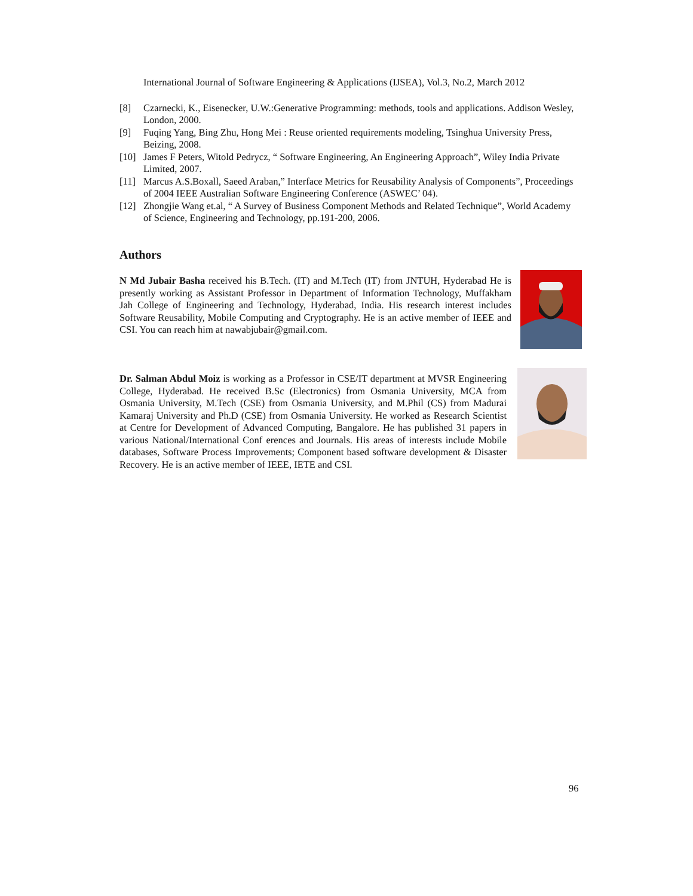International Journal of Software Engineering & Applications (IJSEA), Vol.3, No.2, March 2012
[8] Czarnecki, K., Eisenecker, U.W.:Generative Programming: methods, tools and applications. Addison Wesley, London, 2000.
[9] Fuqing Yang, Bing Zhu, Hong Mei : Reuse oriented requirements modeling, Tsinghua University Press, Beizing, 2008.
[10] James F Peters, Witold Pedrycz, “ Software Engineering, An Engineering Approach”, Wiley India Private Limited, 2007.
[11] Marcus A.S.Boxall, Saeed Araban,” Interface Metrics for Reusability Analysis of Components”, Proceedings of 2004 IEEE Australian Software Engineering Conference (ASWEC’ 04).
[12] Zhongjie Wang et.al, “ A Survey of Business Component Methods and Related Technique”, World Academy of Science, Engineering and Technology, pp.191-200, 2006.
Authors
N Md Jubair Basha received his B.Tech. (IT) and M.Tech (IT) from JNTUH, Hyderabad He is presently working as Assistant Professor in Department of Information Technology, Muffakham Jah College of Engineering and Technology, Hyderabad, India. His research interest includes Software Reusability, Mobile Computing and Cryptography. He is an active member of IEEE and CSI. You can reach him at nawabjubair@gmail.com.
Dr. Salman Abdul Moiz is working as a Professor in CSE/IT department at MVSR Engineering College, Hyderabad. He received B.Sc (Electronics) from Osmania University, MCA from Osmania University, M.Tech (CSE) from Osmania University, and M.Phil (CS) from Madurai Kamaraj University and Ph.D (CSE) from Osmania University. He worked as Research Scientist at Centre for Development of Advanced Computing, Bangalore. He has published 31 papers in various National/International Conf erences and Journals. His areas of interests include Mobile databases, Software Process Improvements; Component based software development & Disaster Recovery. He is an active member of IEEE, IETE and CSI.
96